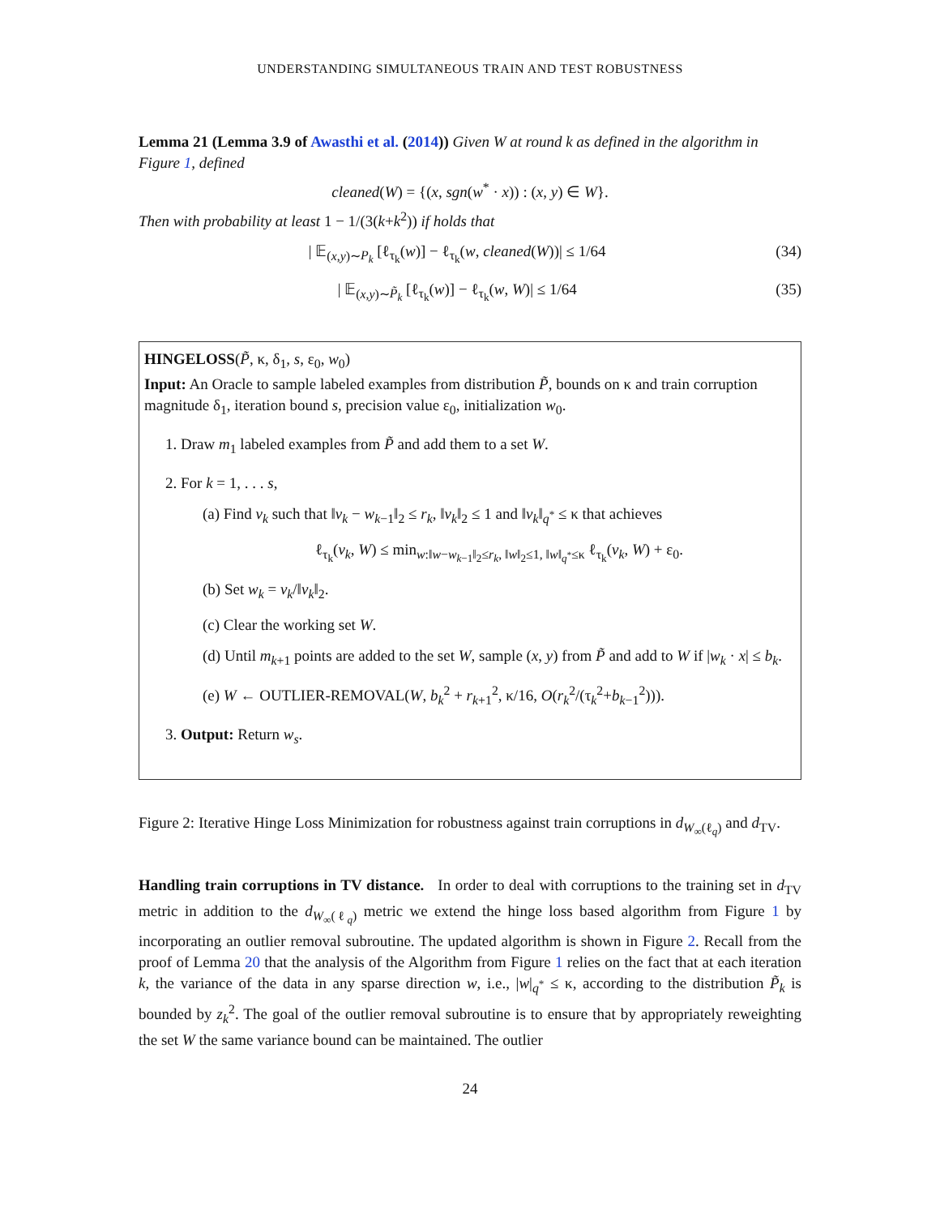UNDERSTANDING SIMULTANEOUS TRAIN AND TEST ROBUSTNESS
Lemma 21 (Lemma 3.9 of Awasthi et al. (2014)) Given W at round k as defined in the algorithm in Figure 1, defined
cleaned(W) = {(x, sgn(w<sup>*</sup> · x)) : (x, y) ∈ W}.
Then with probability at least 1 − 1/(3(k+k<sup>2</sup>)) if holds that
| 𝔼<sub>(x,y)∼P<sub>k</sub></sub> [ℓ<sub>τ<sub>k</sub></sub>(w)] − ℓ<sub>τ<sub>k</sub></sub>(w, cleaned(W))| ≤ 1/64 (34)
| 𝔼<sub>(x,y)∼P̃<sub>k</sub></sub> [ℓ<sub>τ<sub>k</sub></sub>(w)] − ℓ<sub>τ<sub>k</sub></sub>(w, W)| ≤ 1/64 (35)
HINGELOSS(P̃, κ, δ<sub>1</sub>, s, ε<sub>0</sub>, w<sub>0</sub>)
Input: An Oracle to sample labeled examples from distribution P̃, bounds on κ and train corruption magnitude δ<sub>1</sub>, iteration bound s, precision value ε<sub>0</sub>, initialization w<sub>0</sub>.
1. Draw m<sub>1</sub> labeled examples from P̃ and add them to a set W.
2. For k = 1, . . . s,
(a) Find v<sub>k</sub> such that ‖v<sub>k</sub> − w<sub>k−1</sub>‖<sub>2</sub> ≤ r<sub>k</sub>, ‖v<sub>k</sub>‖<sub>2</sub> ≤ 1 and ‖v<sub>k</sub>‖<sub>q<sup>*</sup></sub> ≤ κ that achieves
ℓ<sub>τ<sub>k</sub></sub>(v<sub>k</sub>, W) ≤ min<sub>w:‖w−w<sub>k−1</sub>‖<sub>2</sub>≤r<sub>k</sub>, ‖w‖<sub>2</sub>≤1, ‖w‖<sub>q<sup>*</sup></sub>≤κ</sub> ℓ<sub>τ<sub>k</sub></sub>(v<sub>k</sub>, W) + ε<sub>0</sub>.
(b) Set w<sub>k</sub> = v<sub>k</sub>/‖v<sub>k</sub>‖<sub>2</sub>.
(c) Clear the working set W.
(d) Until m<sub>k+1</sub> points are added to the set W, sample (x, y) from P̃ and add to W if |w<sub>k</sub> · x| ≤ b<sub>k</sub>.
(e) W ← OUTLIER-REMOVAL(W, b<sub>k</sub><sup>2</sup> + r<sub>k+1</sub><sup>2</sup>, κ/16, O(r<sub>k</sub><sup>2</sup>/(τ<sub>k</sub><sup>2</sup>+b<sub>k−1</sub><sup>2</sup>))).
3. Output: Return w<sub>s</sub>.
Figure 2: Iterative Hinge Loss Minimization for robustness against train corruptions in d<sub>W<sub>∞</sub>(ℓ<sub>q</sub>)</sub> and d<sub>TV</sub>.
Handling train corruptions in TV distance. In order to deal with corruptions to the training set in d<sub>TV</sub> metric in addition to the d<sub>W<sub>∞</sub>(ℓ<sub>q</sub>)</sub> metric we extend the hinge loss based algorithm from Figure 1 by incorporating an outlier removal subroutine. The updated algorithm is shown in Figure 2. Recall from the proof of Lemma 20 that the analysis of the Algorithm from Figure 1 relies on the fact that at each iteration k, the variance of the data in any sparse direction w, i.e., |w|<sub>q<sup>*</sup></sub> ≤ κ, according to the distribution P̃<sub>k</sub> is bounded by z<sub>k</sub><sup>2</sup>. The goal of the outlier removal subroutine is to ensure that by appropriately reweighting the set W the same variance bound can be maintained. The outlier
24